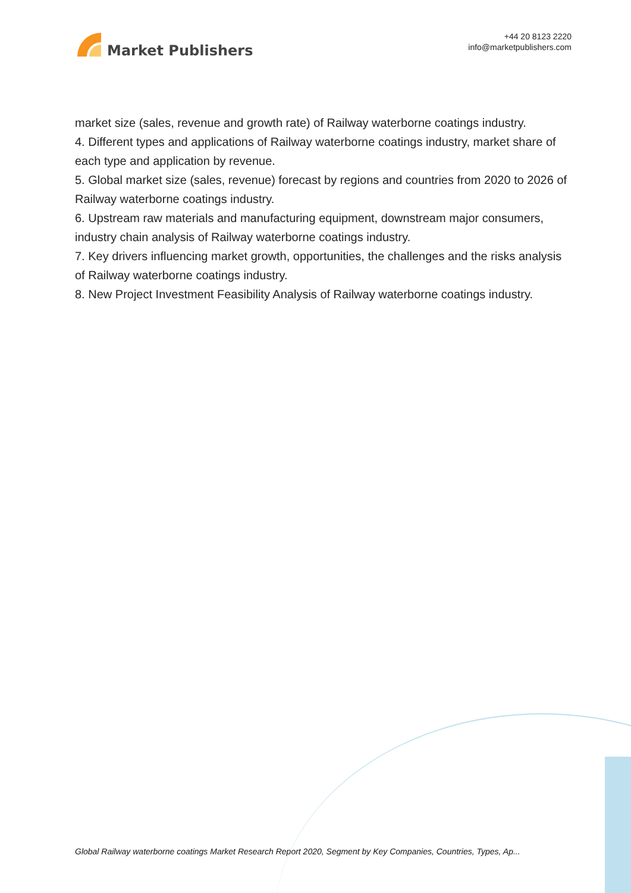Market Publishers
+44 20 8123 2220
info@marketpublishers.com
market size (sales, revenue and growth rate) of Railway waterborne coatings industry.
4. Different types and applications of Railway waterborne coatings industry, market share of each type and application by revenue.
5. Global market size (sales, revenue) forecast by regions and countries from 2020 to 2026 of Railway waterborne coatings industry.
6. Upstream raw materials and manufacturing equipment, downstream major consumers, industry chain analysis of Railway waterborne coatings industry.
7. Key drivers influencing market growth, opportunities, the challenges and the risks analysis of Railway waterborne coatings industry.
8. New Project Investment Feasibility Analysis of Railway waterborne coatings industry.
Global Railway waterborne coatings Market Research Report 2020, Segment by Key Companies, Countries, Types, Ap...